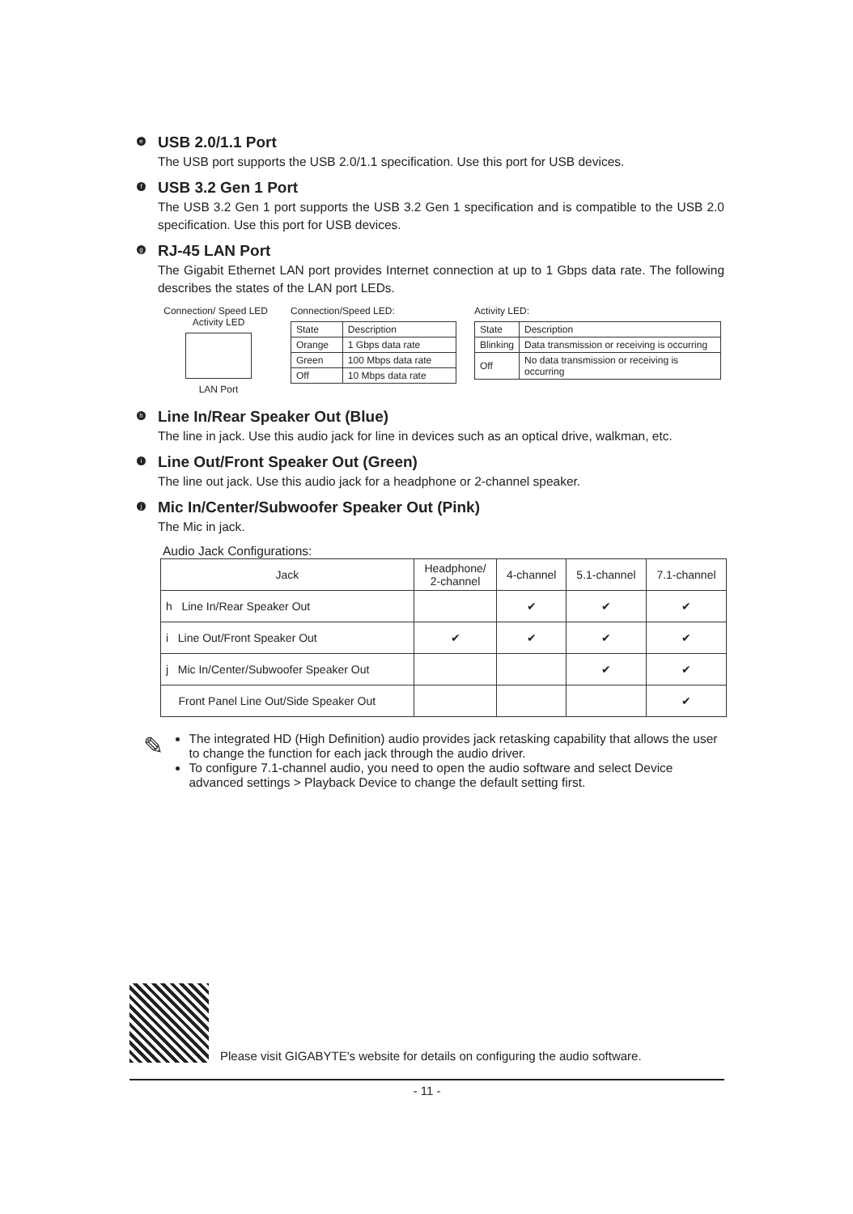e
USB 2.0/1.1 Port
The USB port supports the USB 2.0/1.1 specification. Use this port for USB devices.
f
USB 3.2 Gen 1 Port
The USB 3.2 Gen 1 port supports the USB 3.2 Gen 1 specification and is compatible to the USB 2.0 specification. Use this port for USB devices.
g
RJ-45 LAN Port
The Gigabit Ethernet LAN port provides Internet connection at up to 1 Gbps data rate. The following describes the states of the LAN port LEDs.
Connection/ Speed LED Activity LED
LAN Port
Connection/Speed LED:
| State | Description |
| --- | --- |
| Orange | 1 Gbps data rate |
| Green | 100 Mbps data rate |
| Off | 10 Mbps data rate |
Activity LED:
| State | Description |
| --- | --- |
| Blinking | Data transmission or receiving is occurring |
| Off | No data transmission or receiving is occurring |
h
Line In/Rear Speaker Out (Blue)
The line in jack. Use this audio jack for line in devices such as an optical drive, walkman, etc.
i
Line Out/Front Speaker Out (Green)
The line out jack. Use this audio jack for a headphone or 2-channel speaker.
j
Mic In/Center/Subwoofer Speaker Out (Pink)
The Mic in jack.
Audio Jack Configurations:
| Jack | Headphone/ 2-channel | 4-channel | 5.1-channel | 7.1-channel |
| --- | --- | --- | --- | --- |
| h Line In/Rear Speaker Out | | ✔ | ✔ | ✔ |
| i Line Out/Front Speaker Out | ✔ | ✔ | ✔ | ✔ |
| j Mic In/Center/Subwoofer Speaker Out | | | ✔ | ✔ |
| Front Panel Line Out/Side Speaker Out | | | | ✔ |
✎
The integrated HD (High Definition) audio provides jack retasking capability that allows the user to change the function for each jack through the audio driver.
To configure 7.1-channel audio, you need to open the audio software and select Device advanced settings > Playback Device to change the default setting first.
Please visit GIGABYTE's website for details on configuring the audio software.
- 11 -